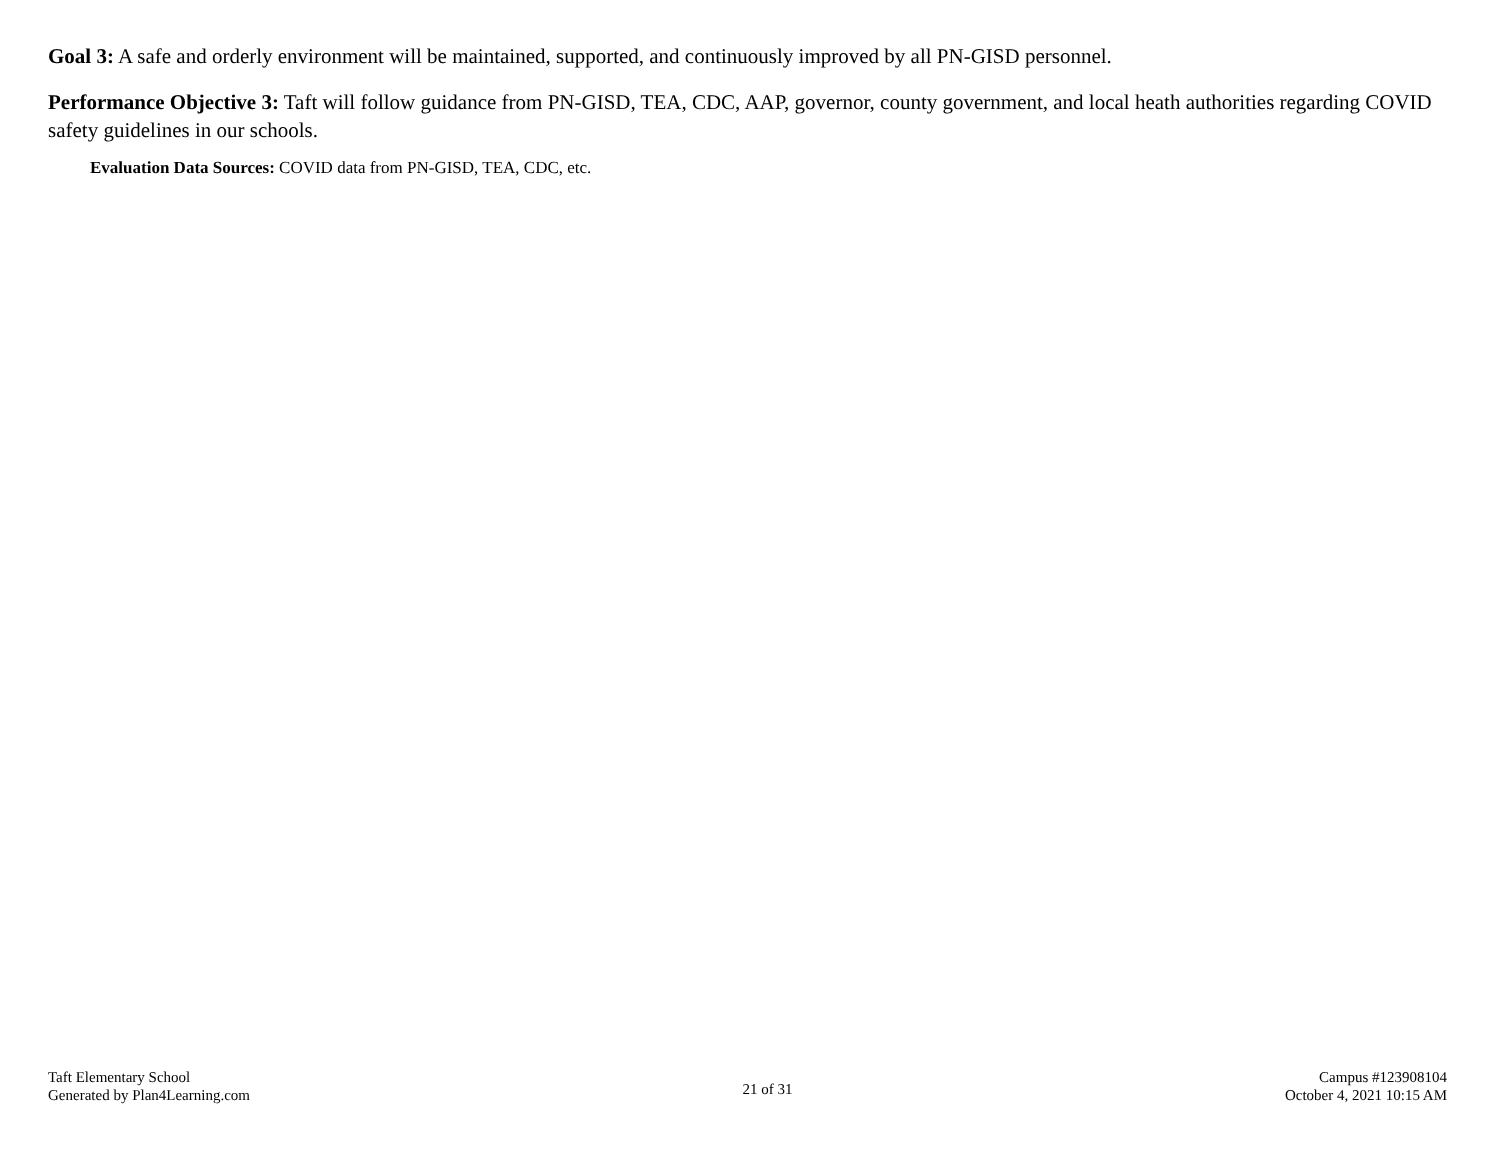Goal 3: A safe and orderly environment will be maintained, supported, and continuously improved by all PN-GISD personnel.
Performance Objective 3: Taft will follow guidance from PN-GISD, TEA, CDC, AAP, governor, county government, and local heath authorities regarding COVID safety guidelines in our schools.
Evaluation Data Sources: COVID data from PN-GISD, TEA, CDC, etc.
Taft Elementary School
Generated by Plan4Learning.com
21 of 31
Campus #123908104
October 4, 2021 10:15 AM